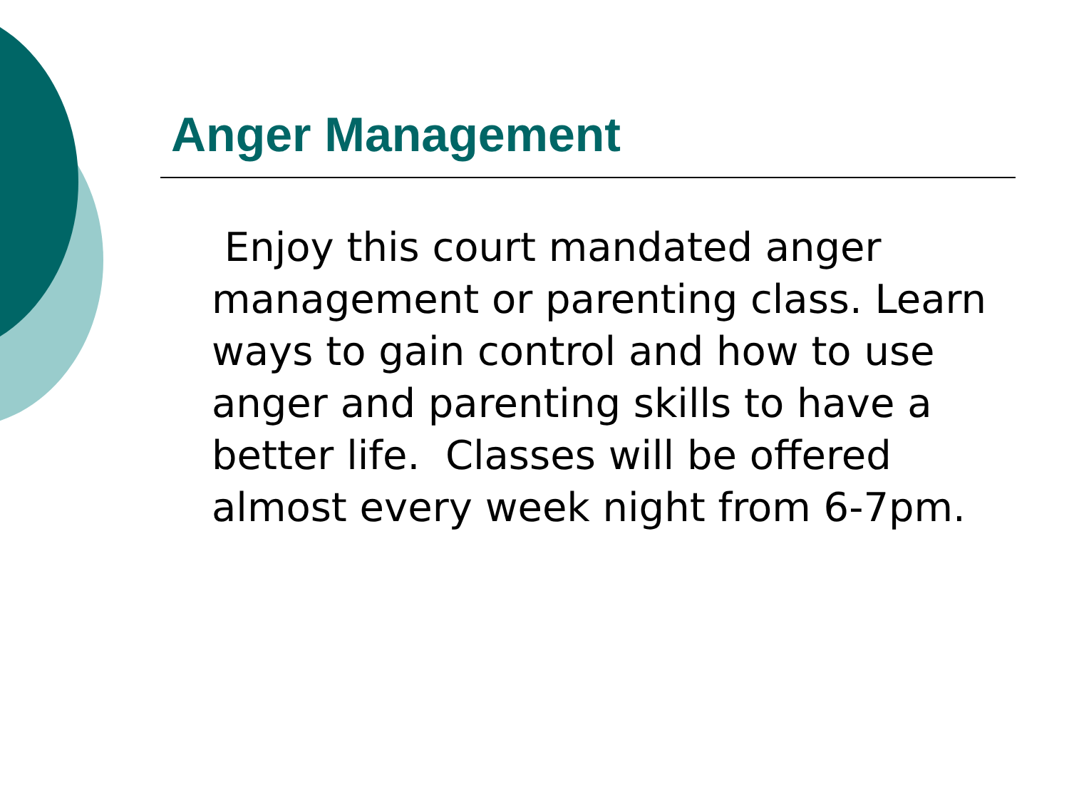Anger Management
Enjoy this court mandated anger management or parenting class. Learn ways to gain control and how to use anger and parenting skills to have a better life. Classes will be offered almost every week night from 6-7pm.